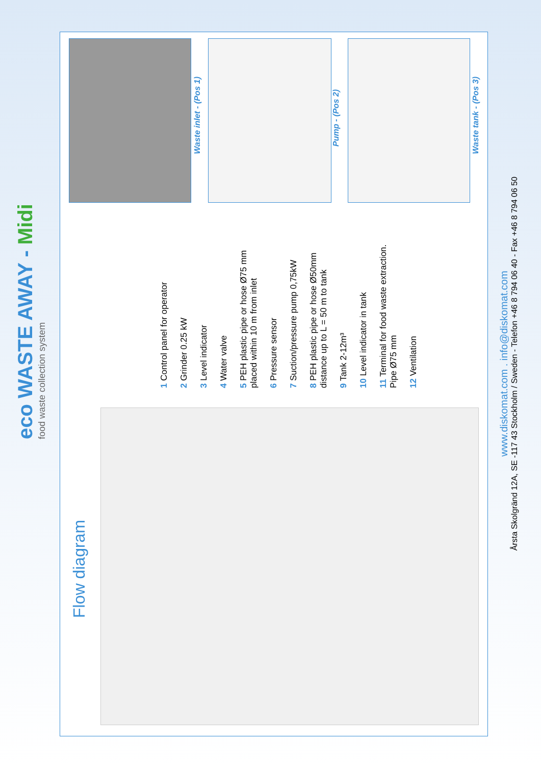eco WASTE AWAY - Midi
food waste collection system
Flow diagram
1 Control panel for operator
2 Grinder 0.25 kW
3 Level indicator
4 Water valve
5 PEH plastic pipe or hose Ø75 mm
placed within 10 m from inlet
6 Pressure sensor
7 Suction/pressure pump 0,75kW
8 PEH plastic pipe or hose Ø50mm
distance up to L = 50 m to tank
9 Tank 2-12m³
10 Level indicator in tank
11 Terminal for food waste extraction.
Pipe Ø75 mm
12 Ventilation
www.diskomat.com . info@diskomat.com
Årsta Skolgränd 12A, SE -117 43 Stockholm / Sweden - Telefon +46 8 794 06 40 - Fax +46 8 794 06 50
Waste inlet - (Pos 1)
Pump - (Pos 2)
Waste tank - (Pos 3)